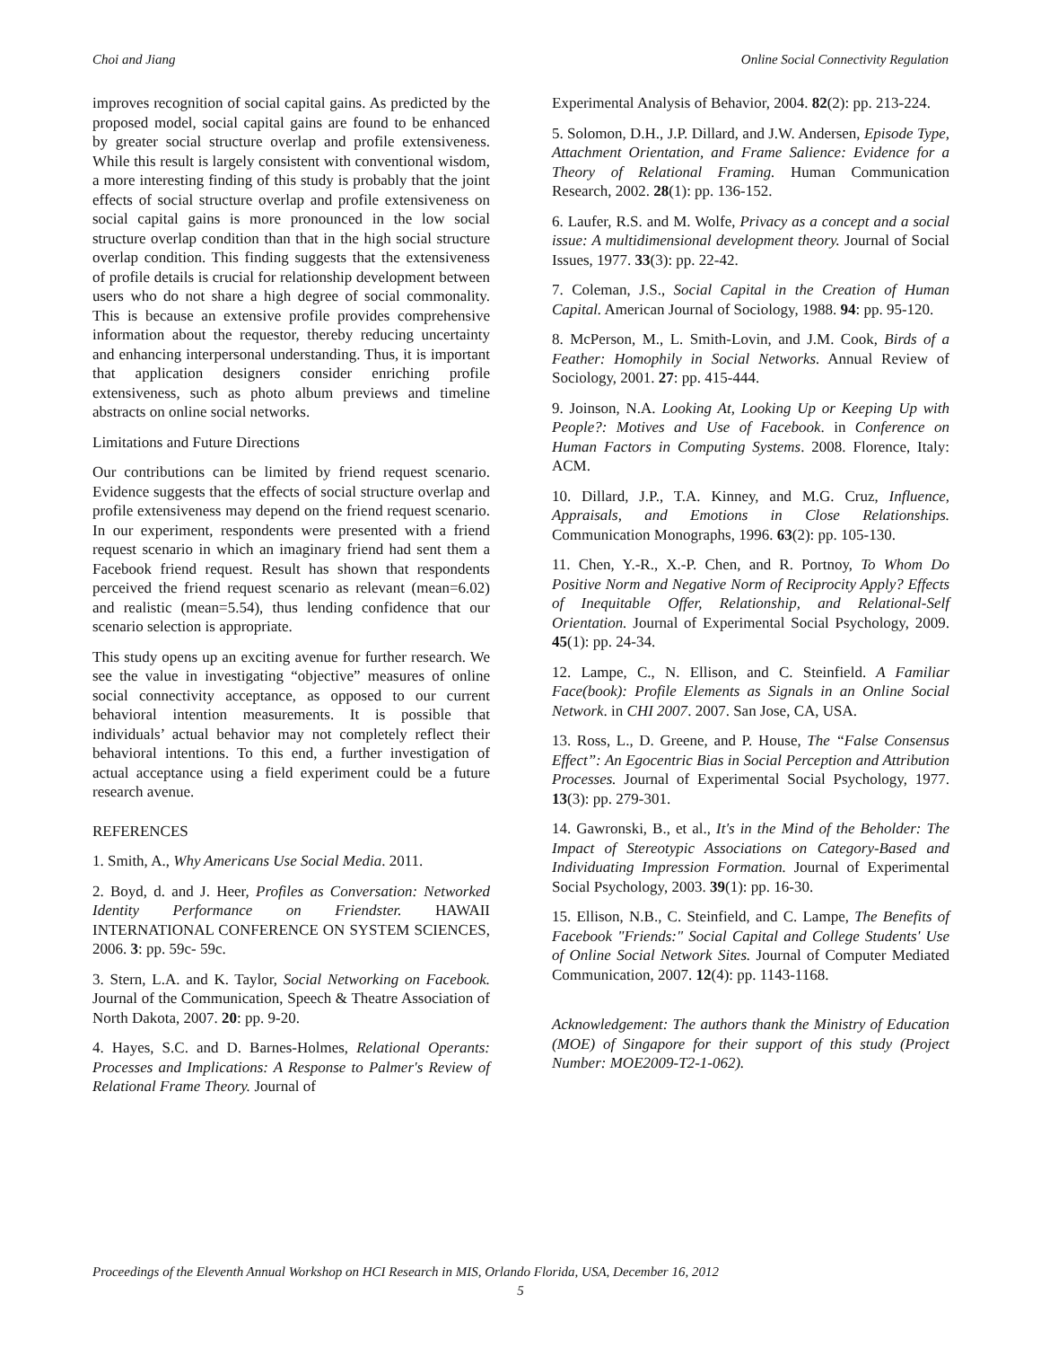Choi and Jiang Online Social Connectivity Regulation
improves recognition of social capital gains. As predicted by the proposed model, social capital gains are found to be enhanced by greater social structure overlap and profile extensiveness. While this result is largely consistent with conventional wisdom, a more interesting finding of this study is probably that the joint effects of social structure overlap and profile extensiveness on social capital gains is more pronounced in the low social structure overlap condition than that in the high social structure overlap condition. This finding suggests that the extensiveness of profile details is crucial for relationship development between users who do not share a high degree of social commonality. This is because an extensive profile provides comprehensive information about the requestor, thereby reducing uncertainty and enhancing interpersonal understanding. Thus, it is important that application designers consider enriching profile extensiveness, such as photo album previews and timeline abstracts on online social networks.
Limitations and Future Directions
Our contributions can be limited by friend request scenario. Evidence suggests that the effects of social structure overlap and profile extensiveness may depend on the friend request scenario. In our experiment, respondents were presented with a friend request scenario in which an imaginary friend had sent them a Facebook friend request. Result has shown that respondents perceived the friend request scenario as relevant (mean=6.02) and realistic (mean=5.54), thus lending confidence that our scenario selection is appropriate.
This study opens up an exciting avenue for further research. We see the value in investigating “objective” measures of online social connectivity acceptance, as opposed to our current behavioral intention measurements. It is possible that individuals’ actual behavior may not completely reflect their behavioral intentions. To this end, a further investigation of actual acceptance using a field experiment could be a future research avenue.
REFERENCES
1. Smith, A., Why Americans Use Social Media. 2011.
2. Boyd, d. and J. Heer, Profiles as Conversation: Networked Identity Performance on Friendster. HAWAII INTERNATIONAL CONFERENCE ON SYSTEM SCIENCES, 2006. 3: pp. 59c- 59c.
3. Stern, L.A. and K. Taylor, Social Networking on Facebook. Journal of the Communication, Speech & Theatre Association of North Dakota, 2007. 20: pp. 9-20.
4. Hayes, S.C. and D. Barnes-Holmes, Relational Operants: Processes and Implications: A Response to Palmer's Review of Relational Frame Theory. Journal of
Experimental Analysis of Behavior, 2004. 82(2): pp. 213-224.
5. Solomon, D.H., J.P. Dillard, and J.W. Andersen, Episode Type, Attachment Orientation, and Frame Salience: Evidence for a Theory of Relational Framing. Human Communication Research, 2002. 28(1): pp. 136-152.
6. Laufer, R.S. and M. Wolfe, Privacy as a concept and a social issue: A multidimensional development theory. Journal of Social Issues, 1977. 33(3): pp. 22-42.
7. Coleman, J.S., Social Capital in the Creation of Human Capital. American Journal of Sociology, 1988. 94: pp. 95-120.
8. McPerson, M., L. Smith-Lovin, and J.M. Cook, Birds of a Feather: Homophily in Social Networks. Annual Review of Sociology, 2001. 27: pp. 415-444.
9. Joinson, N.A. Looking At, Looking Up or Keeping Up with People?: Motives and Use of Facebook. in Conference on Human Factors in Computing Systems. 2008. Florence, Italy: ACM.
10. Dillard, J.P., T.A. Kinney, and M.G. Cruz, Influence, Appraisals, and Emotions in Close Relationships. Communication Monographs, 1996. 63(2): pp. 105-130.
11. Chen, Y.-R., X.-P. Chen, and R. Portnoy, To Whom Do Positive Norm and Negative Norm of Reciprocity Apply? Effects of Inequitable Offer, Relationship, and Relational-Self Orientation. Journal of Experimental Social Psychology, 2009. 45(1): pp. 24-34.
12. Lampe, C., N. Ellison, and C. Steinfield. A Familiar Face(book): Profile Elements as Signals in an Online Social Network. in CHI 2007. 2007. San Jose, CA, USA.
13. Ross, L., D. Greene, and P. House, The “False Consensus Effect”: An Egocentric Bias in Social Perception and Attribution Processes. Journal of Experimental Social Psychology, 1977. 13(3): pp. 279-301.
14. Gawronski, B., et al., It's in the Mind of the Beholder: The Impact of Stereotypic Associations on Category-Based and Individuating Impression Formation. Journal of Experimental Social Psychology, 2003. 39(1): pp. 16-30.
15. Ellison, N.B., C. Steinfield, and C. Lampe, The Benefits of Facebook "Friends:" Social Capital and College Students' Use of Online Social Network Sites. Journal of Computer Mediated Communication, 2007. 12(4): pp. 1143-1168.
Acknowledgement: The authors thank the Ministry of Education (MOE) of Singapore for their support of this study (Project Number: MOE2009-T2-1-062).
Proceedings of the Eleventh Annual Workshop on HCI Research in MIS, Orlando Florida, USA, December 16, 2012
5